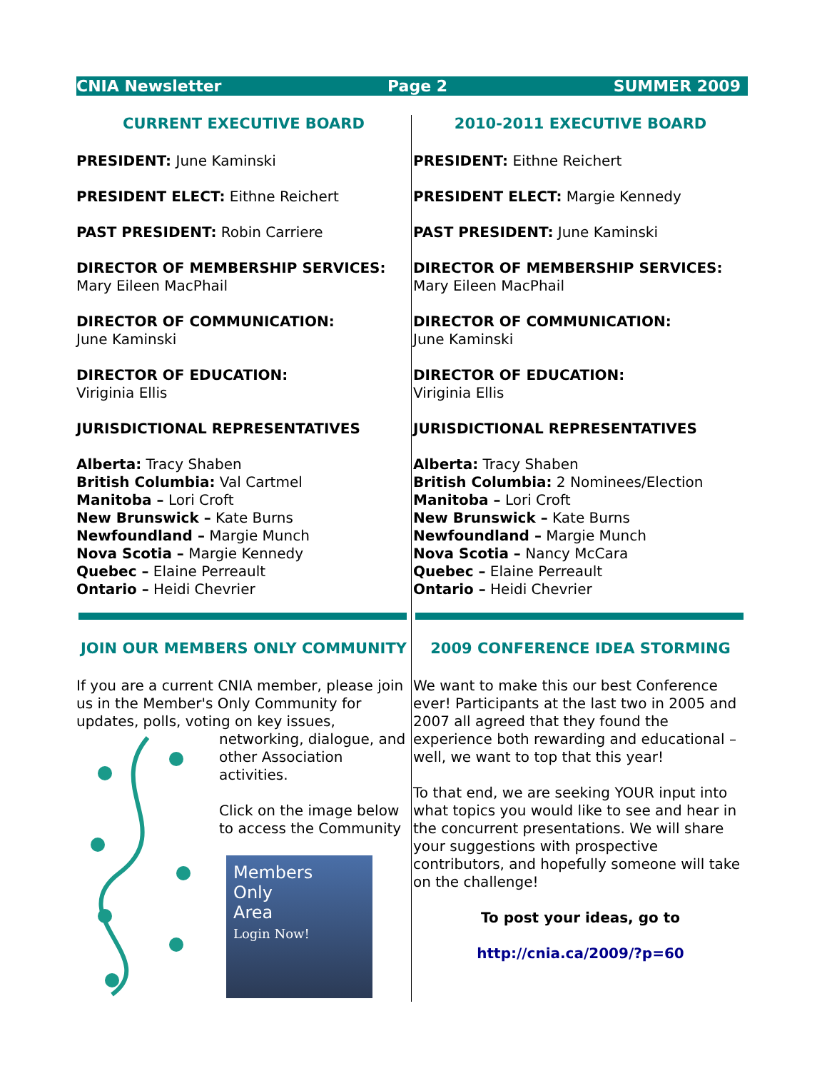CNIA Newsletter Page 2 SUMMER 2009
CURRENT EXECUTIVE BOARD
PRESIDENT: June Kaminski
PRESIDENT ELECT: Eithne Reichert
PAST PRESIDENT: Robin Carriere
DIRECTOR OF MEMBERSHIP SERVICES:
Mary Eileen MacPhail
DIRECTOR OF COMMUNICATION:
June Kaminski
DIRECTOR OF EDUCATION:
Viriginia Ellis
JURISDICTIONAL REPRESENTATIVES
Alberta: Tracy Shaben
British Columbia: Val Cartmel
Manitoba – Lori Croft
New Brunswick – Kate Burns
Newfoundland – Margie Munch
Nova Scotia – Margie Kennedy
Quebec – Elaine Perreault
Ontario – Heidi Chevrier
JOIN OUR MEMBERS ONLY COMMUNITY
If you are a current CNIA member, please join us in the Member's Only Community for
updates, polls, voting on key issues, networking, dialogue, and other Association activities.
Click on the image below to access the Community
Members
Only
Area
Login Now!
2010-2011 EXECUTIVE BOARD
PRESIDENT: Eithne Reichert
PRESIDENT ELECT: Margie Kennedy
PAST PRESIDENT: June Kaminski
DIRECTOR OF MEMBERSHIP SERVICES:
Mary Eileen MacPhail
DIRECTOR OF COMMUNICATION:
June Kaminski
DIRECTOR OF EDUCATION:
Viriginia Ellis
JURISDICTIONAL REPRESENTATIVES
Alberta: Tracy Shaben
British Columbia: 2 Nominees/Election
Manitoba – Lori Croft
New Brunswick – Kate Burns
Newfoundland – Margie Munch
Nova Scotia – Nancy McCara
Quebec – Elaine Perreault
Ontario – Heidi Chevrier
2009 CONFERENCE IDEA STORMING
We want to make this our best Conference ever! Participants at the last two in 2005 and 2007 all agreed that they found the experience both rewarding and educational – well, we want to top that this year!
To that end, we are seeking YOUR input into what topics you would like to see and hear in the concurrent presentations. We will share your suggestions with prospective contributors, and hopefully someone will take on the challenge!
To post your ideas, go to
http://cnia.ca/2009/?p=60